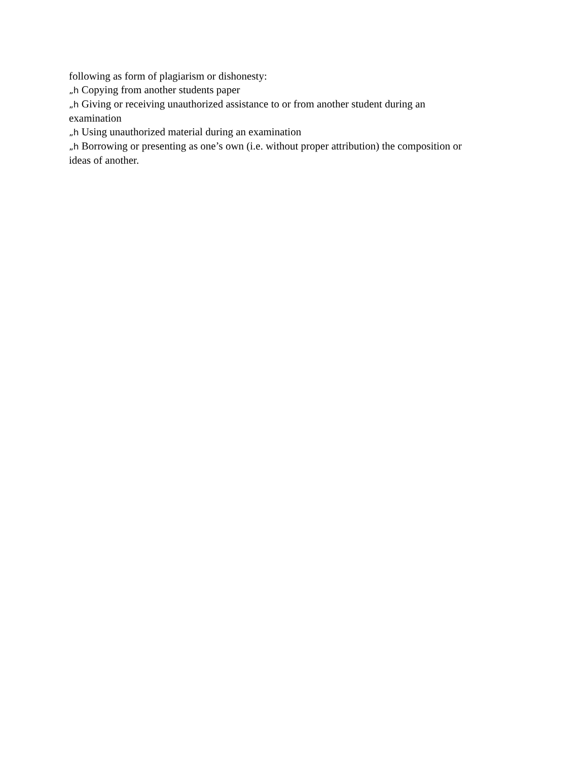following as form of plagiarism or dishonesty:
„h Copying from another students paper
„h Giving or receiving unauthorized assistance to or from another student during an examination
„h Using unauthorized material during an examination
„h Borrowing or presenting as one’s own (i.e. without proper attribution) the composition or ideas of another.